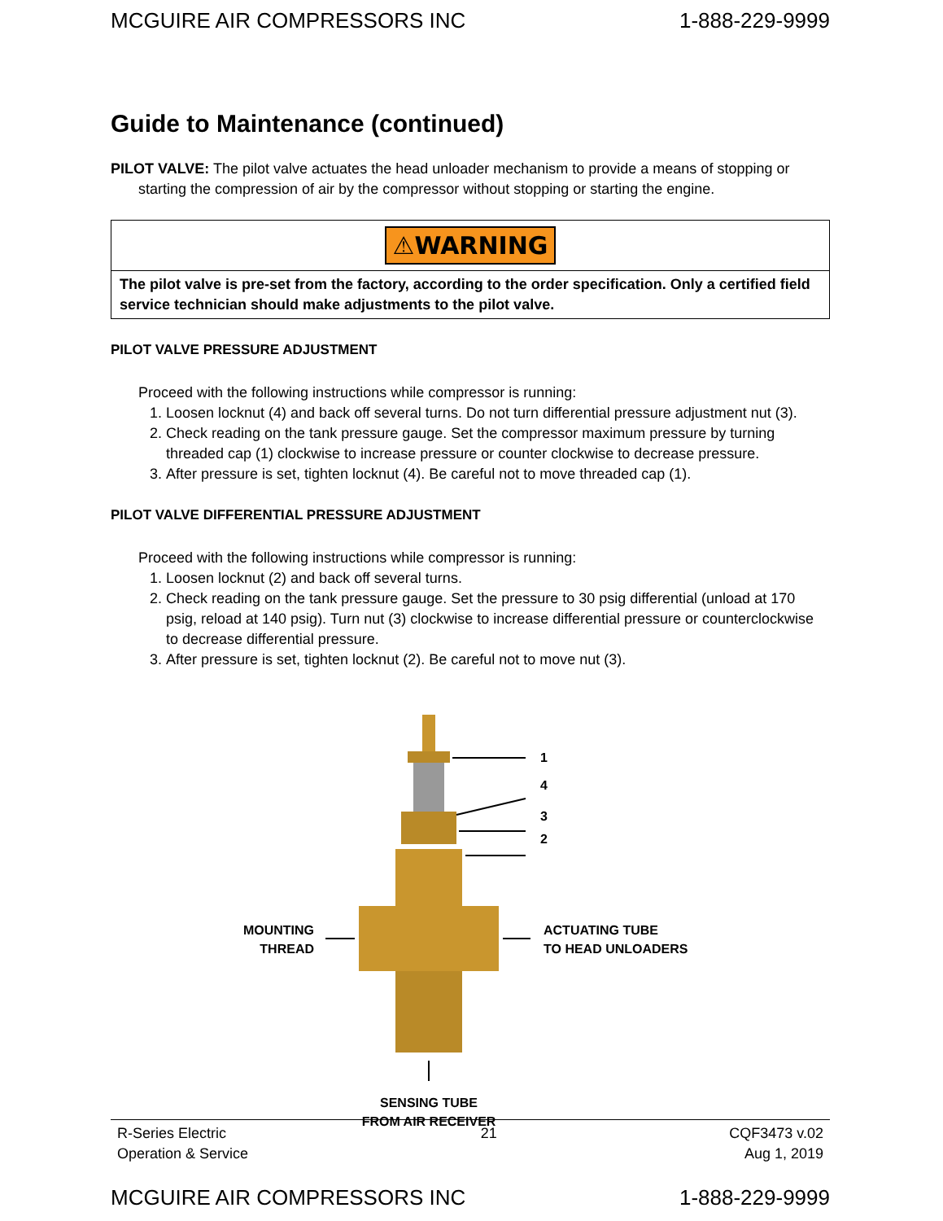MCGUIRE AIR COMPRESSORS INC 1-888-229-9999
Guide to Maintenance (continued)
PILOT VALVE: The pilot valve actuates the head unloader mechanism to provide a means of stopping or starting the compression of air by the compressor without stopping or starting the engine.
⚠WARNING
The pilot valve is pre-set from the factory, according to the order specification. Only a certified field service technician should make adjustments to the pilot valve.
PILOT VALVE PRESSURE ADJUSTMENT
Proceed with the following instructions while compressor is running:
1. Loosen locknut (4) and back off several turns. Do not turn differential pressure adjustment nut (3).
2. Check reading on the tank pressure gauge. Set the compressor maximum pressure by turning threaded cap (1) clockwise to increase pressure or counter clockwise to decrease pressure.
3. After pressure is set, tighten locknut (4). Be careful not to move threaded cap (1).
PILOT VALVE DIFFERENTIAL PRESSURE ADJUSTMENT
Proceed with the following instructions while compressor is running:
1. Loosen locknut (2) and back off several turns.
2. Check reading on the tank pressure gauge. Set the pressure to 30 psig differential (unload at 170 psig, reload at 140 psig). Turn nut (3) clockwise to increase differential pressure or counterclockwise to decrease differential pressure.
3. After pressure is set, tighten locknut (2). Be careful not to move nut (3).
1
4
3
2
MOUNTING
THREAD
ACTUATING TUBE
TO HEAD UNLOADERS
SENSING TUBE
FROM AIR RECEIVER
R-Series Electric
Operation & Service 21 CQF3473 v.02
Aug 1, 2019
MCGUIRE AIR COMPRESSORS INC 1-888-229-9999